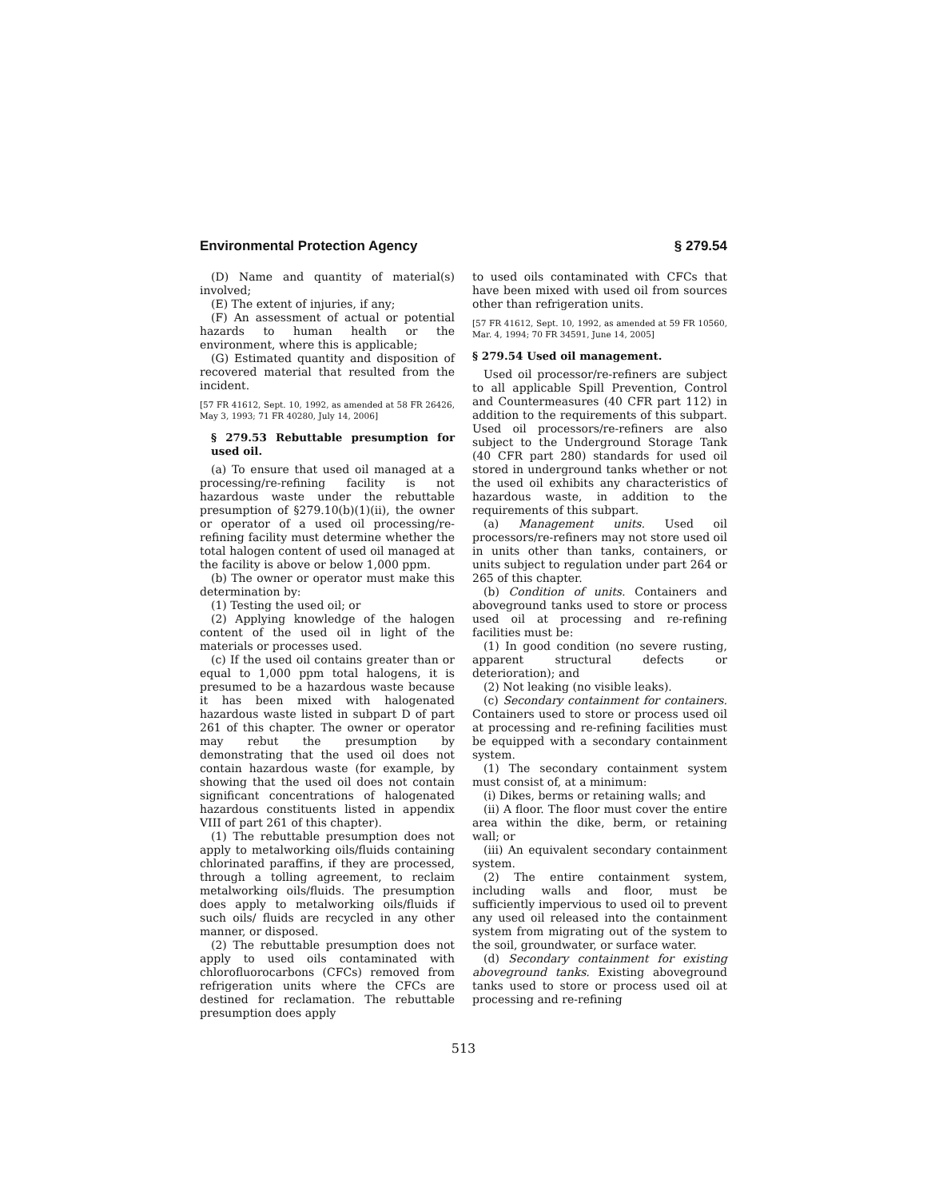Environmental Protection Agency § 279.54
(D) Name and quantity of material(s) involved;
(E) The extent of injuries, if any;
(F) An assessment of actual or potential hazards to human health or the environment, where this is applicable;
(G) Estimated quantity and disposition of recovered material that resulted from the incident.
[57 FR 41612, Sept. 10, 1992, as amended at 58 FR 26426, May 3, 1993; 71 FR 40280, July 14, 2006]
§ 279.53 Rebuttable presumption for used oil.
(a) To ensure that used oil managed at a processing/re-refining facility is not hazardous waste under the rebuttable presumption of §279.10(b)(1)(ii), the owner or operator of a used oil processing/re-refining facility must determine whether the total halogen content of used oil managed at the facility is above or below 1,000 ppm.
(b) The owner or operator must make this determination by:
(1) Testing the used oil; or
(2) Applying knowledge of the halogen content of the used oil in light of the materials or processes used.
(c) If the used oil contains greater than or equal to 1,000 ppm total halogens, it is presumed to be a hazardous waste because it has been mixed with halogenated hazardous waste listed in subpart D of part 261 of this chapter. The owner or operator may rebut the presumption by demonstrating that the used oil does not contain hazardous waste (for example, by showing that the used oil does not contain significant concentrations of halogenated hazardous constituents listed in appendix VIII of part 261 of this chapter).
(1) The rebuttable presumption does not apply to metalworking oils/fluids containing chlorinated paraffins, if they are processed, through a tolling agreement, to reclaim metalworking oils/fluids. The presumption does apply to metalworking oils/fluids if such oils/ fluids are recycled in any other manner, or disposed.
(2) The rebuttable presumption does not apply to used oils contaminated with chlorofluorocarbons (CFCs) removed from refrigeration units where the CFCs are destined for reclamation. The rebuttable presumption does apply
to used oils contaminated with CFCs that have been mixed with used oil from sources other than refrigeration units.
[57 FR 41612, Sept. 10, 1992, as amended at 59 FR 10560, Mar. 4, 1994; 70 FR 34591, June 14, 2005]
§ 279.54 Used oil management.
Used oil processor/re-refiners are subject to all applicable Spill Prevention, Control and Countermeasures (40 CFR part 112) in addition to the requirements of this subpart. Used oil processors/re-refiners are also subject to the Underground Storage Tank (40 CFR part 280) standards for used oil stored in underground tanks whether or not the used oil exhibits any characteristics of hazardous waste, in addition to the requirements of this subpart.
(a) Management units. Used oil processors/re-refiners may not store used oil in units other than tanks, containers, or units subject to regulation under part 264 or 265 of this chapter.
(b) Condition of units. Containers and aboveground tanks used to store or process used oil at processing and re-refining facilities must be:
(1) In good condition (no severe rusting, apparent structural defects or deterioration); and
(2) Not leaking (no visible leaks).
(c) Secondary containment for containers. Containers used to store or process used oil at processing and re-refining facilities must be equipped with a secondary containment system.
(1) The secondary containment system must consist of, at a minimum:
(i) Dikes, berms or retaining walls; and
(ii) A floor. The floor must cover the entire area within the dike, berm, or retaining wall; or
(iii) An equivalent secondary containment system.
(2) The entire containment system, including walls and floor, must be sufficiently impervious to used oil to prevent any used oil released into the containment system from migrating out of the system to the soil, groundwater, or surface water.
(d) Secondary containment for existing aboveground tanks. Existing aboveground tanks used to store or process used oil at processing and re-refining
513